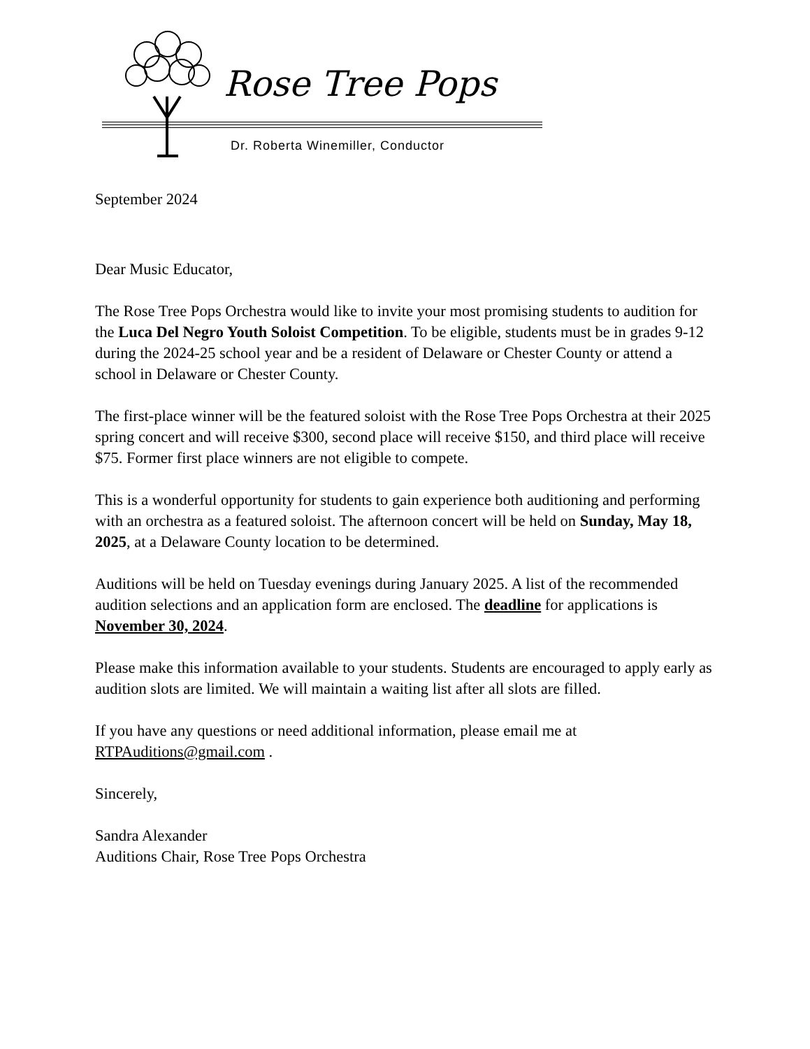Rose Tree Pops
Dr. Roberta Winemiller, Conductor
September 2024
Dear Music Educator,
The Rose Tree Pops Orchestra would like to invite your most promising students to audition for the Luca Del Negro Youth Soloist Competition. To be eligible, students must be in grades 9-12 during the 2024-25 school year and be a resident of Delaware or Chester County or attend a school in Delaware or Chester County.
The first-place winner will be the featured soloist with the Rose Tree Pops Orchestra at their 2025 spring concert and will receive $300, second place will receive $150, and third place will receive $75. Former first place winners are not eligible to compete.
This is a wonderful opportunity for students to gain experience both auditioning and performing with an orchestra as a featured soloist. The afternoon concert will be held on Sunday, May 18, 2025, at a Delaware County location to be determined.
Auditions will be held on Tuesday evenings during January 2025. A list of the recommended audition selections and an application form are enclosed. The deadline for applications is November 30, 2024.
Please make this information available to your students. Students are encouraged to apply early as audition slots are limited. We will maintain a waiting list after all slots are filled.
If you have any questions or need additional information, please email me at RTPAuditions@gmail.com .
Sincerely,
Sandra Alexander
Auditions Chair, Rose Tree Pops Orchestra